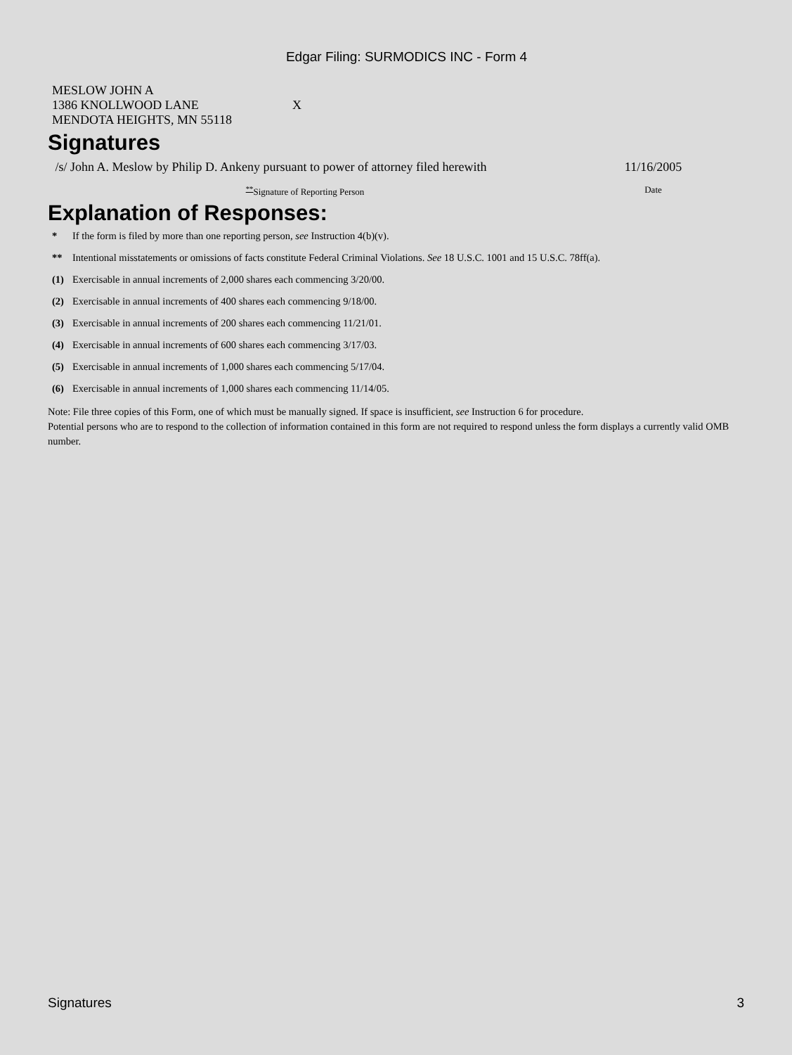Edgar Filing: SURMODICS INC - Form 4
| MESLOW JOHN A | |
| 1386 KNOLLWOOD LANE | X |
| MENDOTA HEIGHTS, MN 55118 | |
Signatures
| /s/ John A. Meslow by Philip D. Ankeny pursuant to power of attorney filed herewith | 11/16/2005 |
| <sup>**</sup> Signature of Reporting Person | Date |
Explanation of Responses:
| * | If the form is filed by more than one reporting person, see Instruction 4(b)(v). |
| ** | Intentional misstatements or omissions of facts constitute Federal Criminal Violations. See 18 U.S.C. 1001 and 15 U.S.C. 78ff(a). |
| (1) | Exercisable in annual increments of 2,000 shares each commencing 3/20/00. |
| (2) | Exercisable in annual increments of 400 shares each commencing 9/18/00. |
| (3) | Exercisable in annual increments of 200 shares each commencing 11/21/01. |
| (4) | Exercisable in annual increments of 600 shares each commencing 3/17/03. |
| (5) | Exercisable in annual increments of 1,000 shares each commencing 5/17/04. |
| (6) | Exercisable in annual increments of 1,000 shares each commencing 11/14/05. |
Note: File three copies of this Form, one of which must be manually signed. If space is insufficient, see Instruction 6 for procedure.
Potential persons who are to respond to the collection of information contained in this form are not required to respond unless the form displays a currently valid OMB number.
Signatures 3